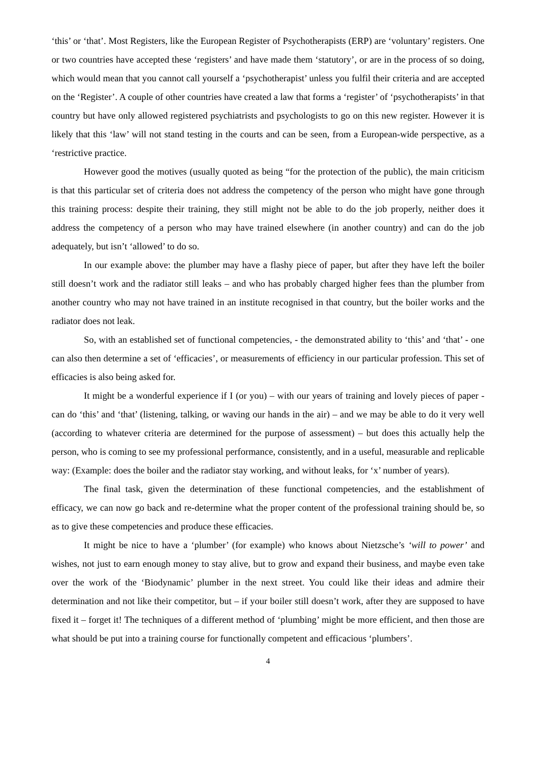‘this’ or ‘that’. Most Registers, like the European Register of Psychotherapists (ERP) are ‘voluntary’ registers. One or two countries have accepted these ‘registers’ and have made them ‘statutory’, or are in the process of so doing, which would mean that you cannot call yourself a ‘psychotherapist’ unless you fulfil their criteria and are accepted on the ‘Register’. A couple of other countries have created a law that forms a ‘register’ of ‘psychotherapists’ in that country but have only allowed registered psychiatrists and psychologists to go on this new register. However it is likely that this ‘law’ will not stand testing in the courts and can be seen, from a European-wide perspective, as a ‘restrictive practice.
However good the motives (usually quoted as being “for the protection of the public), the main criticism is that this particular set of criteria does not address the competency of the person who might have gone through this training process: despite their training, they still might not be able to do the job properly, neither does it address the competency of a person who may have trained elsewhere (in another country) and can do the job adequately, but isn’t ‘allowed’ to do so.
In our example above: the plumber may have a flashy piece of paper, but after they have left the boiler still doesn’t work and the radiator still leaks – and who has probably charged higher fees than the plumber from another country who may not have trained in an institute recognised in that country, but the boiler works and the radiator does not leak.
So, with an established set of functional competencies, - the demonstrated ability to ‘this’ and ‘that’ - one can also then determine a set of ‘efficacies’, or measurements of efficiency in our particular profession. This set of efficacies is also being asked for.
It might be a wonderful experience if I (or you) – with our years of training and lovely pieces of paper - can do ‘this’ and ‘that’ (listening, talking, or waving our hands in the air) – and we may be able to do it very well (according to whatever criteria are determined for the purpose of assessment) – but does this actually help the person, who is coming to see my professional performance, consistently, and in a useful, measurable and replicable way: (Example: does the boiler and the radiator stay working, and without leaks, for ‘x’ number of years).
The final task, given the determination of these functional competencies, and the establishment of efficacy, we can now go back and re-determine what the proper content of the professional training should be, so as to give these competencies and produce these efficacies.
It might be nice to have a ‘plumber’ (for example) who knows about Nietzsche’s ‘will to power’ and wishes, not just to earn enough money to stay alive, but to grow and expand their business, and maybe even take over the work of the ‘Biodynamic’ plumber in the next street. You could like their ideas and admire their determination and not like their competitor, but – if your boiler still doesn’t work, after they are supposed to have fixed it – forget it! The techniques of a different method of ‘plumbing’ might be more efficient, and then those are what should be put into a training course for functionally competent and efficacious ‘plumbers’.
4